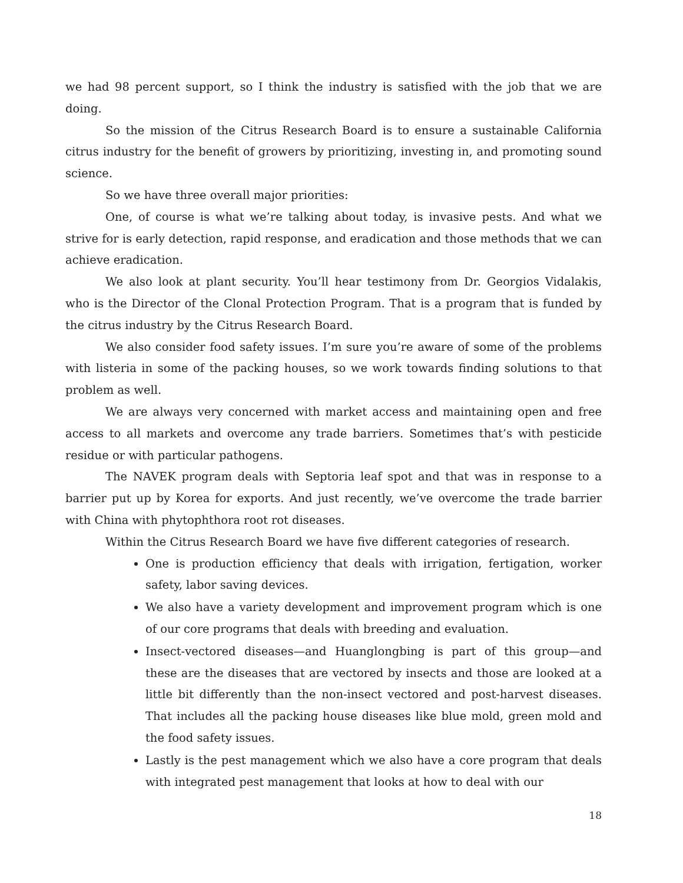we had 98 percent support, so I think the industry is satisfied with the job that we are doing.
So the mission of the Citrus Research Board is to ensure a sustainable California citrus industry for the benefit of growers by prioritizing, investing in, and promoting sound science.
So we have three overall major priorities:
One, of course is what we’re talking about today, is invasive pests. And what we strive for is early detection, rapid response, and eradication and those methods that we can achieve eradication.
We also look at plant security. You’ll hear testimony from Dr. Georgios Vidalakis, who is the Director of the Clonal Protection Program. That is a program that is funded by the citrus industry by the Citrus Research Board.
We also consider food safety issues. I’m sure you’re aware of some of the problems with listeria in some of the packing houses, so we work towards finding solutions to that problem as well.
We are always very concerned with market access and maintaining open and free access to all markets and overcome any trade barriers. Sometimes that’s with pesticide residue or with particular pathogens.
The NAVEK program deals with Septoria leaf spot and that was in response to a barrier put up by Korea for exports. And just recently, we’ve overcome the trade barrier with China with phytophthora root rot diseases.
Within the Citrus Research Board we have five different categories of research.
One is production efficiency that deals with irrigation, fertigation, worker safety, labor saving devices.
We also have a variety development and improvement program which is one of our core programs that deals with breeding and evaluation.
Insect-vectored diseases—and Huanglongbing is part of this group—and these are the diseases that are vectored by insects and those are looked at a little bit differently than the non-insect vectored and post-harvest diseases. That includes all the packing house diseases like blue mold, green mold and the food safety issues.
Lastly is the pest management which we also have a core program that deals with integrated pest management that looks at how to deal with our
18